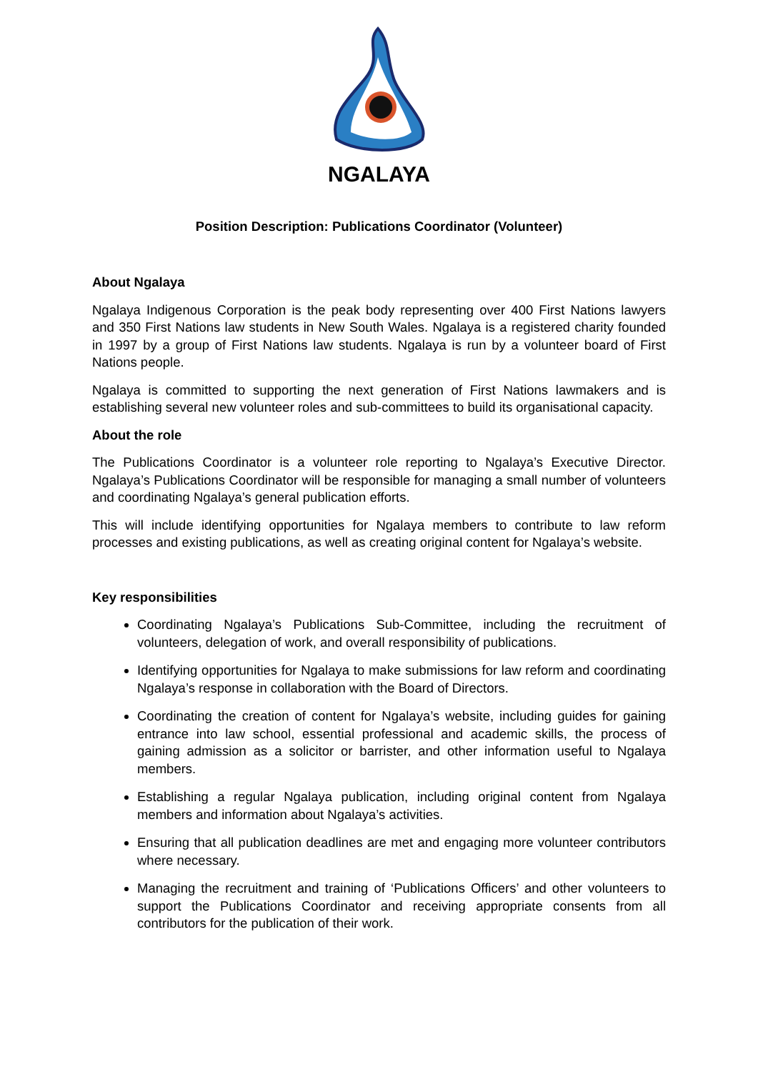NGALAYA
Position Description: Publications Coordinator (Volunteer)
About Ngalaya
Ngalaya Indigenous Corporation is the peak body representing over 400 First Nations lawyers and 350 First Nations law students in New South Wales. Ngalaya is a registered charity founded in 1997 by a group of First Nations law students. Ngalaya is run by a volunteer board of First Nations people.
Ngalaya is committed to supporting the next generation of First Nations lawmakers and is establishing several new volunteer roles and sub-committees to build its organisational capacity.
About the role
The Publications Coordinator is a volunteer role reporting to Ngalaya’s Executive Director. Ngalaya’s Publications Coordinator will be responsible for managing a small number of volunteers and coordinating Ngalaya’s general publication efforts.
This will include identifying opportunities for Ngalaya members to contribute to law reform processes and existing publications, as well as creating original content for Ngalaya’s website.
Key responsibilities
Coordinating Ngalaya’s Publications Sub-Committee, including the recruitment of volunteers, delegation of work, and overall responsibility of publications.
Identifying opportunities for Ngalaya to make submissions for law reform and coordinating Ngalaya’s response in collaboration with the Board of Directors.
Coordinating the creation of content for Ngalaya’s website, including guides for gaining entrance into law school, essential professional and academic skills, the process of gaining admission as a solicitor or barrister, and other information useful to Ngalaya members.
Establishing a regular Ngalaya publication, including original content from Ngalaya members and information about Ngalaya’s activities.
Ensuring that all publication deadlines are met and engaging more volunteer contributors where necessary.
Managing the recruitment and training of ‘Publications Officers’ and other volunteers to support the Publications Coordinator and receiving appropriate consents from all contributors for the publication of their work.